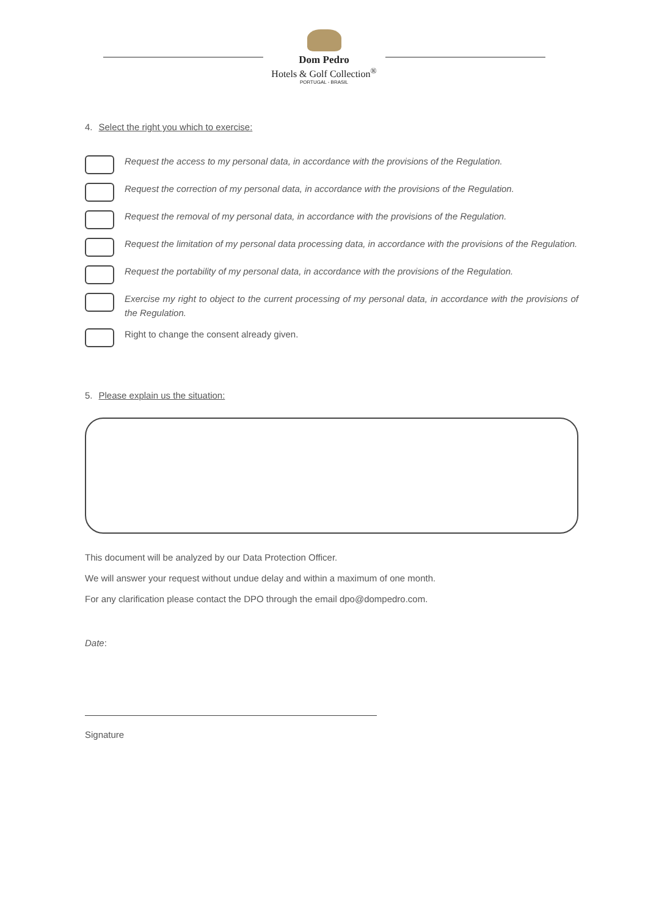Dom Pedro
Hotels & Golf Collection<sup>®</sup>
PORTUGAL - BRASIL
4. Select the right you which to exercise:
Request the access to my personal data, in accordance with the provisions of the Regulation.
Request the correction of my personal data, in accordance with the provisions of the Regulation.
Request the removal of my personal data, in accordance with the provisions of the Regulation.
Request the limitation of my personal data processing data, in accordance with the provisions of the Regulation.
Request the portability of my personal data, in accordance with the provisions of the Regulation.
Exercise my right to object to the current processing of my personal data, in accordance with the provisions of the Regulation.
Right to change the consent already given.
5. Please explain us the situation:
This document will be analyzed by our Data Protection Officer.
We will answer your request without undue delay and within a maximum of one month.
For any clarification please contact the DPO through the email dpo@dompedro.com.
Date:
Signature